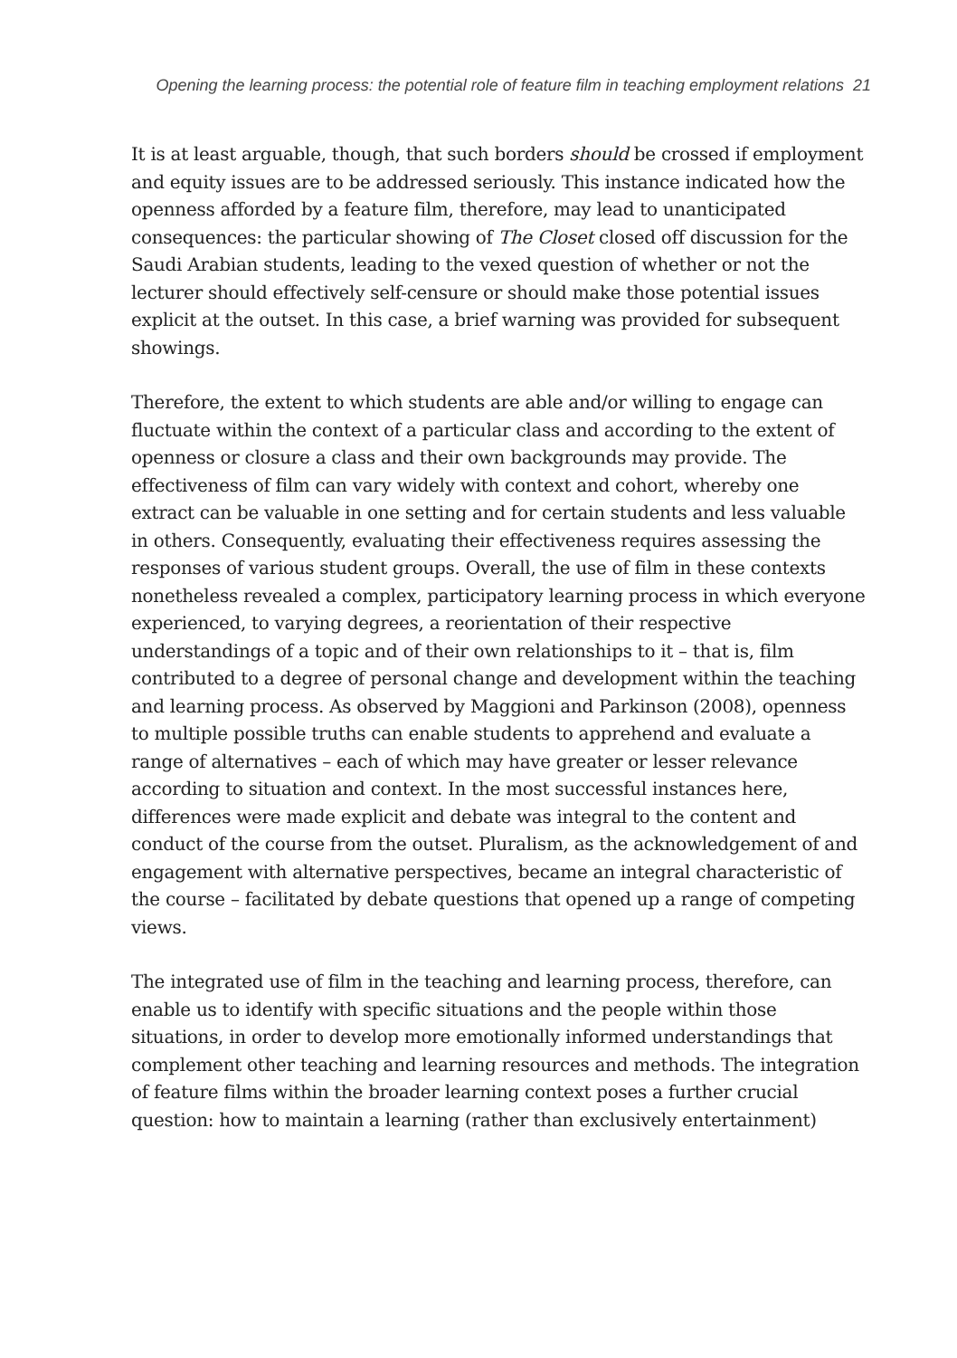Opening the learning process: the potential role of feature film in teaching employment relations 21
It is at least arguable, though, that such borders should be crossed if employment and equity issues are to be addressed seriously. This instance indicated how the openness afforded by a feature film, therefore, may lead to unanticipated consequences: the particular showing of The Closet closed off discussion for the Saudi Arabian students, leading to the vexed question of whether or not the lecturer should effectively self-censure or should make those potential issues explicit at the outset. In this case, a brief warning was provided for subsequent showings.
Therefore, the extent to which students are able and/or willing to engage can fluctuate within the context of a particular class and according to the extent of openness or closure a class and their own backgrounds may provide. The effectiveness of film can vary widely with context and cohort, whereby one extract can be valuable in one setting and for certain students and less valuable in others. Consequently, evaluating their effectiveness requires assessing the responses of various student groups. Overall, the use of film in these contexts nonetheless revealed a complex, participatory learning process in which everyone experienced, to varying degrees, a reorientation of their respective understandings of a topic and of their own relationships to it – that is, film contributed to a degree of personal change and development within the teaching and learning process. As observed by Maggioni and Parkinson (2008), openness to multiple possible truths can enable students to apprehend and evaluate a range of alternatives – each of which may have greater or lesser relevance according to situation and context. In the most successful instances here, differences were made explicit and debate was integral to the content and conduct of the course from the outset. Pluralism, as the acknowledgement of and engagement with alternative perspectives, became an integral characteristic of the course – facilitated by debate questions that opened up a range of competing views.
The integrated use of film in the teaching and learning process, therefore, can enable us to identify with specific situations and the people within those situations, in order to develop more emotionally informed understandings that complement other teaching and learning resources and methods. The integration of feature films within the broader learning context poses a further crucial question: how to maintain a learning (rather than exclusively entertainment)